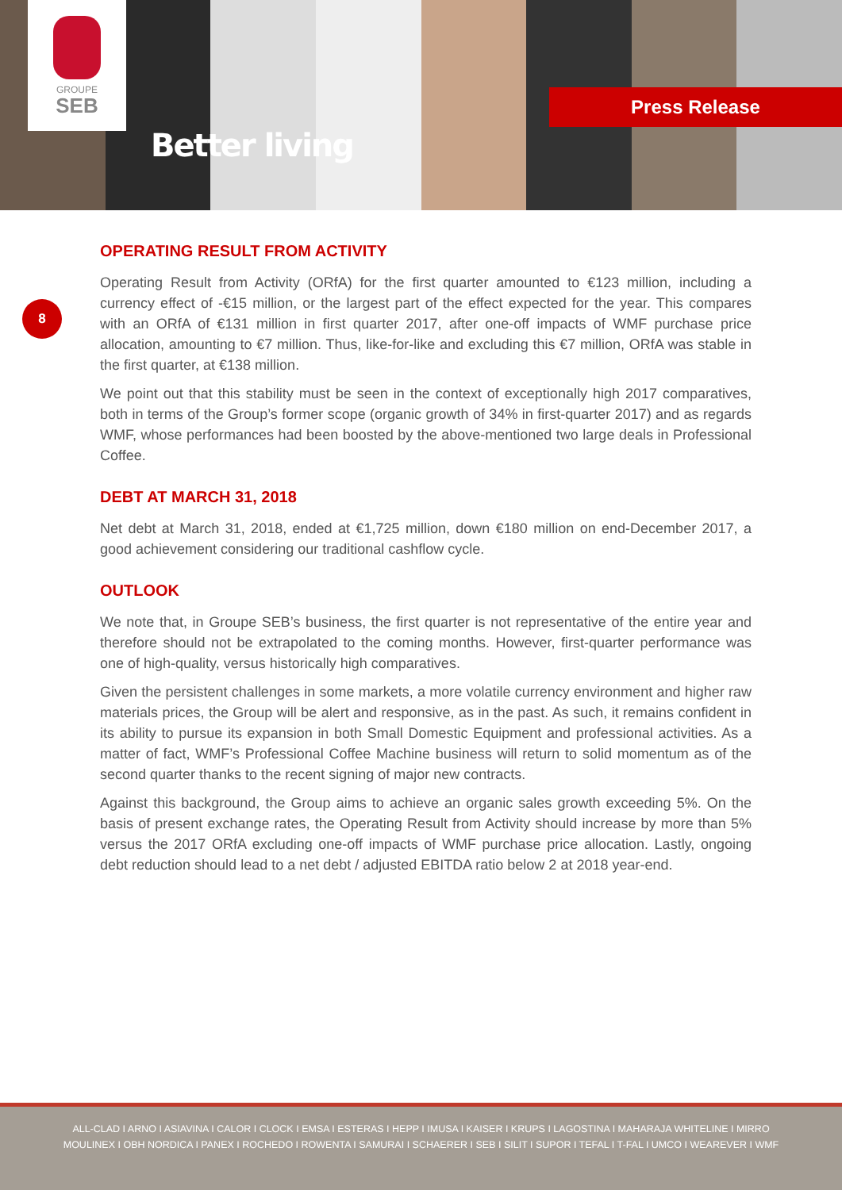GROUPE
SEB
Better living
Press Release
8
OPERATING RESULT FROM ACTIVITY
Operating Result from Activity (ORfA) for the first quarter amounted to €123 million, including a currency effect of -€15 million, or the largest part of the effect expected for the year. This compares with an ORfA of €131 million in first quarter 2017, after one-off impacts of WMF purchase price allocation, amounting to €7 million. Thus, like-for-like and excluding this €7 million, ORfA was stable in the first quarter, at €138 million.
We point out that this stability must be seen in the context of exceptionally high 2017 comparatives, both in terms of the Group’s former scope (organic growth of 34% in first-quarter 2017) and as regards WMF, whose performances had been boosted by the above-mentioned two large deals in Professional Coffee.
DEBT AT MARCH 31, 2018
Net debt at March 31, 2018, ended at €1,725 million, down €180 million on end-December 2017, a good achievement considering our traditional cashflow cycle.
OUTLOOK
We note that, in Groupe SEB’s business, the first quarter is not representative of the entire year and therefore should not be extrapolated to the coming months. However, first-quarter performance was one of high-quality, versus historically high comparatives.
Given the persistent challenges in some markets, a more volatile currency environment and higher raw materials prices, the Group will be alert and responsive, as in the past. As such, it remains confident in its ability to pursue its expansion in both Small Domestic Equipment and professional activities. As a matter of fact, WMF’s Professional Coffee Machine business will return to solid momentum as of the second quarter thanks to the recent signing of major new contracts.
Against this background, the Group aims to achieve an organic sales growth exceeding 5%. On the basis of present exchange rates, the Operating Result from Activity should increase by more than 5% versus the 2017 ORfA excluding one-off impacts of WMF purchase price allocation. Lastly, ongoing debt reduction should lead to a net debt / adjusted EBITDA ratio below 2 at 2018 year-end.
ALL-CLAD I ARNO I ASIAVINA I CALOR I CLOCK I EMSA I ESTERAS I HEPP I IMUSA I KAISER I KRUPS I LAGOSTINA I MAHARAJA WHITELINE I MIRRO
MOULINEX I OBH NORDICA I PANEX I ROCHEDO I ROWENTA I SAMURAI I SCHAERER I SEB I SILIT I SUPOR I TEFAL I T-FAL I UMCO I WEAREVER I WMF